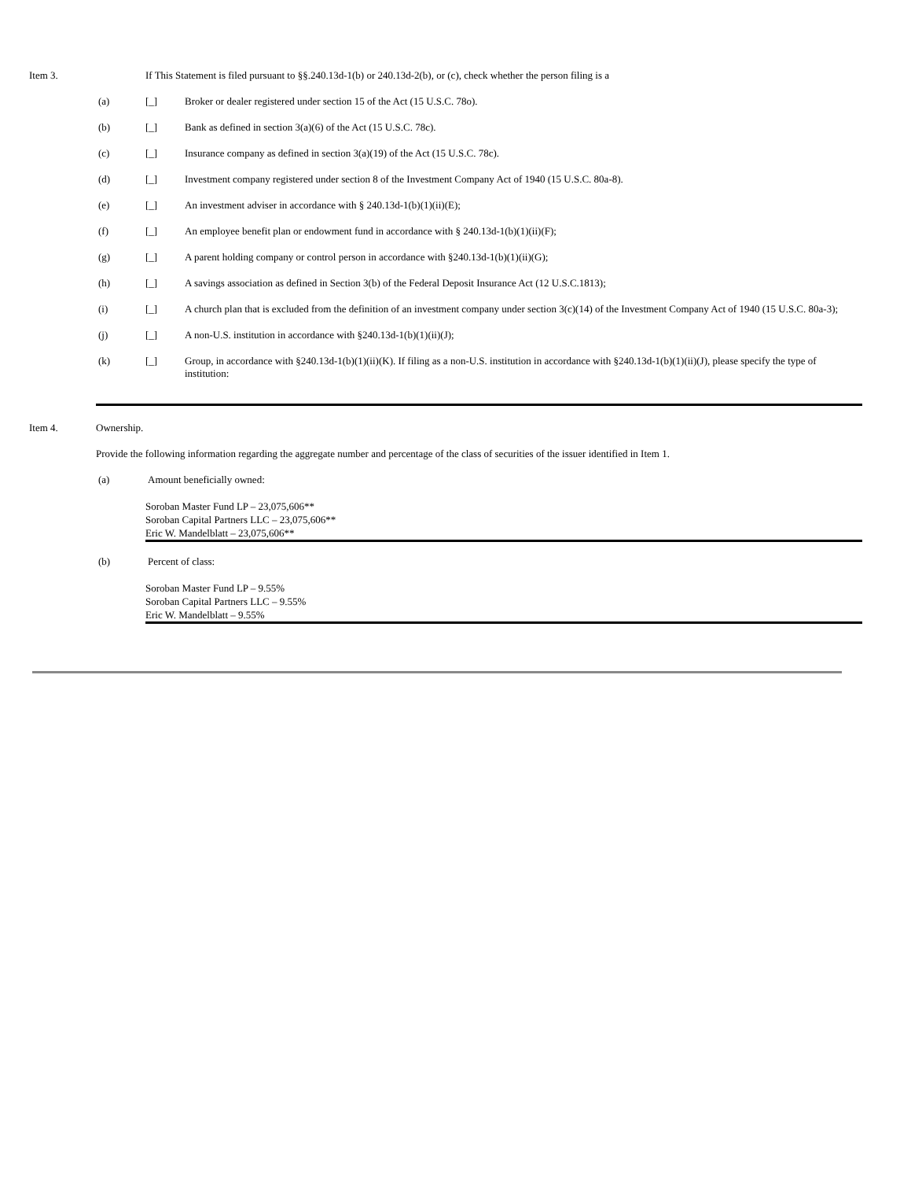Item 3. If This Statement is filed pursuant to §§.240.13d-1(b) or 240.13d-2(b), or (c), check whether the person filing is a
(a) [_] Broker or dealer registered under section 15 of the Act (15 U.S.C. 78o).
(b) [_] Bank as defined in section 3(a)(6) of the Act (15 U.S.C. 78c).
(c) [_] Insurance company as defined in section 3(a)(19) of the Act (15 U.S.C. 78c).
(d) [_] Investment company registered under section 8 of the Investment Company Act of 1940 (15 U.S.C. 80a-8).
(e) [_] An investment adviser in accordance with § 240.13d-1(b)(1)(ii)(E);
(f) [_] An employee benefit plan or endowment fund in accordance with § 240.13d-1(b)(1)(ii)(F);
(g) [_] A parent holding company or control person in accordance with §240.13d-1(b)(1)(ii)(G);
(h) [_] A savings association as defined in Section 3(b) of the Federal Deposit Insurance Act (12 U.S.C.1813);
(i) [_] A church plan that is excluded from the definition of an investment company under section 3(c)(14) of the Investment Company Act of 1940 (15 U.S.C. 80a-3);
(j) [_] A non-U.S. institution in accordance with §240.13d-1(b)(1)(ii)(J);
(k) [_] Group, in accordance with §240.13d-1(b)(1)(ii)(K). If filing as a non-U.S. institution in accordance with §240.13d-1(b)(1)(ii)(J), please specify the type of institution:
Item 4. Ownership.
Provide the following information regarding the aggregate number and percentage of the class of securities of the issuer identified in Item 1.
(a) Amount beneficially owned:
Soroban Master Fund LP – 23,075,606**
Soroban Capital Partners LLC – 23,075,606**
Eric W. Mandelblatt – 23,075,606**
(b) Percent of class:
Soroban Master Fund LP – 9.55%
Soroban Capital Partners LLC – 9.55%
Eric W. Mandelblatt – 9.55%